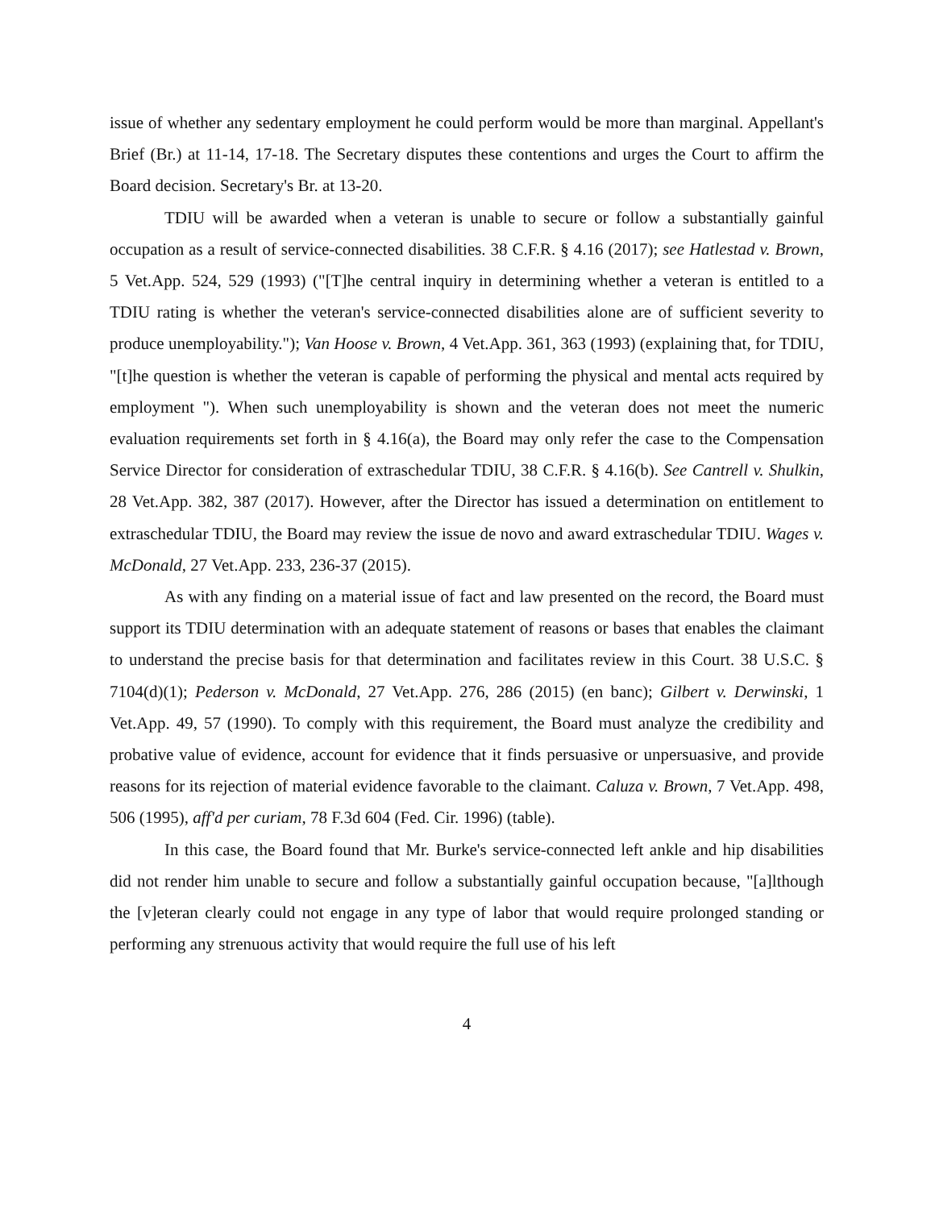issue of whether any sedentary employment he could perform would be more than marginal. Appellant's Brief (Br.) at 11-14, 17-18. The Secretary disputes these contentions and urges the Court to affirm the Board decision. Secretary's Br. at 13-20.
TDIU will be awarded when a veteran is unable to secure or follow a substantially gainful occupation as a result of service-connected disabilities. 38 C.F.R. § 4.16 (2017); see Hatlestad v. Brown, 5 Vet.App. 524, 529 (1993) ("[T]he central inquiry in determining whether a veteran is entitled to a TDIU rating is whether the veteran's service-connected disabilities alone are of sufficient severity to produce unemployability."); Van Hoose v. Brown, 4 Vet.App. 361, 363 (1993) (explaining that, for TDIU, "[t]he question is whether the veteran is capable of performing the physical and mental acts required by employment "). When such unemployability is shown and the veteran does not meet the numeric evaluation requirements set forth in § 4.16(a), the Board may only refer the case to the Compensation Service Director for consideration of extraschedular TDIU, 38 C.F.R. § 4.16(b). See Cantrell v. Shulkin, 28 Vet.App. 382, 387 (2017). However, after the Director has issued a determination on entitlement to extraschedular TDIU, the Board may review the issue de novo and award extraschedular TDIU. Wages v. McDonald, 27 Vet.App. 233, 236-37 (2015).
As with any finding on a material issue of fact and law presented on the record, the Board must support its TDIU determination with an adequate statement of reasons or bases that enables the claimant to understand the precise basis for that determination and facilitates review in this Court. 38 U.S.C. § 7104(d)(1); Pederson v. McDonald, 27 Vet.App. 276, 286 (2015) (en banc); Gilbert v. Derwinski, 1 Vet.App. 49, 57 (1990). To comply with this requirement, the Board must analyze the credibility and probative value of evidence, account for evidence that it finds persuasive or unpersuasive, and provide reasons for its rejection of material evidence favorable to the claimant. Caluza v. Brown, 7 Vet.App. 498, 506 (1995), aff'd per curiam, 78 F.3d 604 (Fed. Cir. 1996) (table).
In this case, the Board found that Mr. Burke's service-connected left ankle and hip disabilities did not render him unable to secure and follow a substantially gainful occupation because, "[a]lthough the [v]eteran clearly could not engage in any type of labor that would require prolonged standing or performing any strenuous activity that would require the full use of his left
4